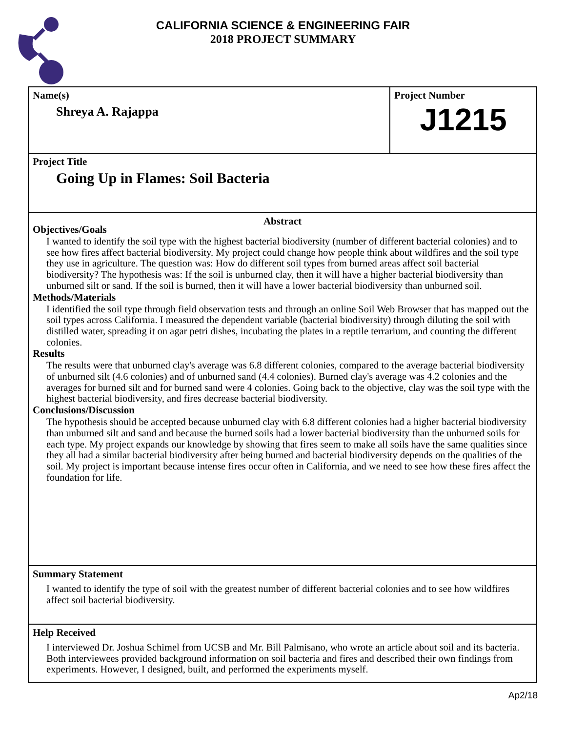CALIFORNIA SCIENCE & ENGINEERING FAIR
2018 PROJECT SUMMARY
Name(s)
Shreya A. Rajappa
Project Number
J1215
Project Title
Going Up in Flames: Soil Bacteria
Abstract
Objectives/Goals
I wanted to identify the soil type with the highest bacterial biodiversity (number of different bacterial colonies) and to see how fires affect bacterial biodiversity. My project could change how people think about wildfires and the soil type they use in agriculture. The question was: How do different soil types from burned areas affect soil bacterial biodiversity? The hypothesis was: If the soil is unburned clay, then it will have a higher bacterial biodiversity than unburned silt or sand. If the soil is burned, then it will have a lower bacterial biodiversity than unburned soil.
Methods/Materials
I identified the soil type through field observation tests and through an online Soil Web Browser that has mapped out the soil types across California. I measured the dependent variable (bacterial biodiversity) through diluting the soil with distilled water, spreading it on agar petri dishes, incubating the plates in a reptile terrarium, and counting the different colonies.
Results
The results were that unburned clay's average was 6.8 different colonies, compared to the average bacterial biodiversity of unburned silt (4.6 colonies) and of unburned sand (4.4 colonies). Burned clay's average was 4.2 colonies and the averages for burned silt and for burned sand were 4 colonies. Going back to the objective, clay was the soil type with the highest bacterial biodiversity, and fires decrease bacterial biodiversity.
Conclusions/Discussion
The hypothesis should be accepted because unburned clay with 6.8 different colonies had a higher bacterial biodiversity than unburned silt and sand and because the burned soils had a lower bacterial biodiversity than the unburned soils for each type. My project expands our knowledge by showing that fires seem to make all soils have the same qualities since they all had a similar bacterial biodiversity after being burned and bacterial biodiversity depends on the qualities of the soil. My project is important because intense fires occur often in California, and we need to see how these fires affect the foundation for life.
Summary Statement
I wanted to identify the type of soil with the greatest number of different bacterial colonies and to see how wildfires affect soil bacterial biodiversity.
Help Received
I interviewed Dr. Joshua Schimel from UCSB and Mr. Bill Palmisano, who wrote an article about soil and its bacteria. Both interviewees provided background information on soil bacteria and fires and described their own findings from experiments. However, I designed, built, and performed the experiments myself.
Ap2/18